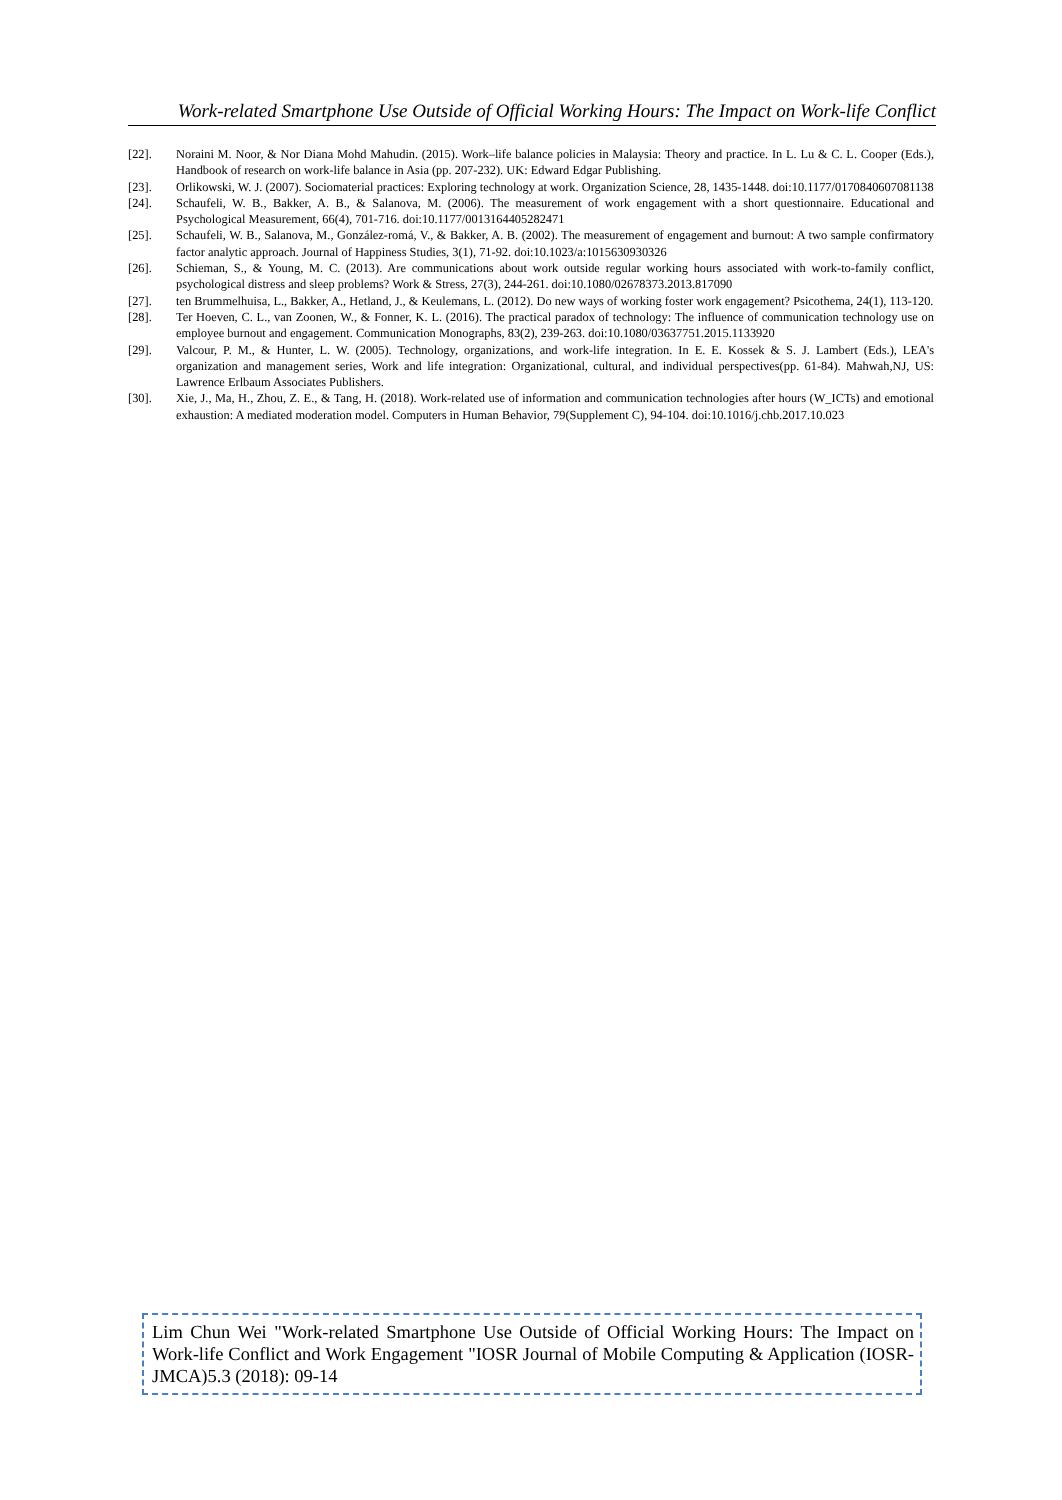Work-related Smartphone Use Outside of Official Working Hours: The Impact on Work-life Conflict
[22]. Noraini M. Noor, & Nor Diana Mohd Mahudin. (2015). Work–life balance policies in Malaysia: Theory and practice. In L. Lu & C. L. Cooper (Eds.), Handbook of research on work-life balance in Asia (pp. 207-232). UK: Edward Edgar Publishing.
[23]. Orlikowski, W. J. (2007). Sociomaterial practices: Exploring technology at work. Organization Science, 28, 1435-1448. doi:10.1177/0170840607081138
[24]. Schaufeli, W. B., Bakker, A. B., & Salanova, M. (2006). The measurement of work engagement with a short questionnaire. Educational and Psychological Measurement, 66(4), 701-716. doi:10.1177/0013164405282471
[25]. Schaufeli, W. B., Salanova, M., González-romá, V., & Bakker, A. B. (2002). The measurement of engagement and burnout: A two sample confirmatory factor analytic approach. Journal of Happiness Studies, 3(1), 71-92. doi:10.1023/a:1015630930326
[26]. Schieman, S., & Young, M. C. (2013). Are communications about work outside regular working hours associated with work-to-family conflict, psychological distress and sleep problems? Work & Stress, 27(3), 244-261. doi:10.1080/02678373.2013.817090
[27]. ten Brummelhuisa, L., Bakker, A., Hetland, J., & Keulemans, L. (2012). Do new ways of working foster work engagement? Psicothema, 24(1), 113-120.
[28]. Ter Hoeven, C. L., van Zoonen, W., & Fonner, K. L. (2016). The practical paradox of technology: The influence of communication technology use on employee burnout and engagement. Communication Monographs, 83(2), 239-263. doi:10.1080/03637751.2015.1133920
[29]. Valcour, P. M., & Hunter, L. W. (2005). Technology, organizations, and work-life integration. In E. E. Kossek & S. J. Lambert (Eds.), LEA's organization and management series, Work and life integration: Organizational, cultural, and individual perspectives(pp. 61-84). Mahwah,NJ, US: Lawrence Erlbaum Associates Publishers.
[30]. Xie, J., Ma, H., Zhou, Z. E., & Tang, H. (2018). Work-related use of information and communication technologies after hours (W_ICTs) and emotional exhaustion: A mediated moderation model. Computers in Human Behavior, 79(Supplement C), 94-104. doi:10.1016/j.chb.2017.10.023
Lim Chun Wei "Work-related Smartphone Use Outside of Official Working Hours: The Impact on Work-life Conflict and Work Engagement "IOSR Journal of Mobile Computing & Application (IOSR-JMCA)5.3 (2018): 09-14